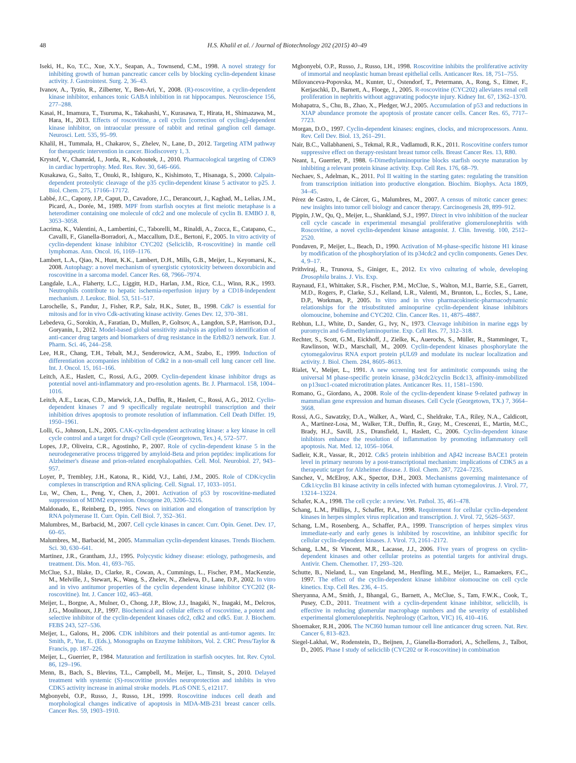48 H.S. Khalil et al. / Journal of Biotechnology 202 (2015) 40–49
Iseki, H., Ko, T.C., Xue, X.Y., Seapan, A., Townsend, C.M., 1998. A novel strategy for inhibiting growth of human pancreatic cancer cells by blocking cyclin-dependent kinase activity. J. Gastrointest. Surg. 2, 36–43.
Ivanov, A., Tyzio, R., Zilberter, Y., Ben-Ari, Y., 2008. (R)-roscovitine, a cyclin-dependent kinase inhibitor, enhances tonic GABA inhibition in rat hippocampus. Neuroscience 156, 277–288.
Kasai, H., Imamura, T., Tsuruma, K., Takahashi, Y., Kurasawa, T., Hirata, H., Shimazawa, M., Hara, H., 2013. Effects of roscovitine, a cell cyclin [correction of cycling]-dependent kinase inhibitor, on intraocular pressure of rabbit and retinal ganglion cell damage. Neurosci. Lett. 535, 95–99.
Khalil, H., Tummala, H., Chakarov, S., Zhelev, N., Lane, D., 2012. Targeting ATM pathway for therapeutic intervention in cancer. Biodiscovery 1, 3.
Krystof, V., Chamrád, I., Jorda, R., Kohoutek, J., 2010. Pharmacological targeting of CDK9 in cardiac hypertrophy. Med. Res. Rev. 30, 646–666.
Kusakawa, G., Saito, T., Onuki, R., Ishiguro, K., Kishimoto, T., Hisanaga, S., 2000. Calpain-dependent proteolytic cleavage of the p35 cyclin-dependent kinase 5 activator to p25. J. Biol. Chem. 275, 17166–17172.
Labbé, J.C., Capony, J.P., Caput, D., Cavadore, J.C., Derancourt, J., Kaghad, M., Lelias, J.M., Picard, A., Dorée, M., 1989. MPF from starfish oocytes at first meiotic metaphase is a heterodimer containing one molecule of cdc2 and one molecule of cyclin B. EMBO J. 8, 3053–3058.
Lacrima, K., Valentini, A., Lambertini, C., Taborelli, M., Rinaldi, A., Zucca, E., Catapano, C., Cavalli, F., Gianella-Borradori, A., Maccallum, D.E., Bertoni, F., 2005. In vitro activity of cyclin-dependent kinase inhibitor CYC202 (Seliciclib, R-roscovitine) in mantle cell lymphomas. Ann. Oncol. 16, 1169–1176.
Lambert, L.A., Qiao, N., Hunt, K.K., Lambert, D.H., Mills, G.B., Meijer, L., Keyomarsi, K., 2008. Autophagy: a novel mechanism of synergistic cytotoxicity between doxorubicin and roscovitine in a sarcoma model. Cancer Res. 68, 7966–7974.
Langdale, L.A., Flaherty, L.C., Liggitt, H.D., Harlan, J.M., Rice, C.L., Winn, R.K., 1993. Neutrophils contribute to hepatic ischemia-reperfusion injury by a CD18-independent mechanism. J. Leukoc. Biol. 53, 511–517.
Larochelle, S., Pandur, J., Fisher, R.P., Salz, H.K., Suter, B., 1998. Cdk7 is essential for mitosis and for in vivo Cdk-activating kinase activity. Genes Dev. 12, 370–381.
Lebedeva, G., Sorokin, A., Faratian, D., Mullen, P., Goltsov, A., Langdon, S.P., Harrison, D.J., Goryanin, I., 2012. Model-based global sensitivity analysis as applied to identification of anti-cancer drug targets and biomarkers of drug resistance in the ErbB2/3 network. Eur. J. Pharm. Sci. 46, 244–258.
Lee, H.R., Chang, T.H., Tebalt, M.J., Senderowicz, A.M., Szabo, E., 1999. Induction of differentiation accompanies inhibition of Cdk2 in a non-small cell lung cancer cell line. Int. J. Oncol. 15, 161–166.
Leitch, A.E., Haslett, C., Rossi, A.G., 2009. Cyclin-dependent kinase inhibitor drugs as potential novel anti-inflammatory and pro-resolution agents. Br. J. Pharmacol. 158, 1004–1016.
Leitch, A.E., Lucas, C.D., Marwick, J.A., Duffin, R., Haslett, C., Rossi, A.G., 2012. Cyclin-dependent kinases 7 and 9 specifically regulate neutrophil transcription and their inhibition drives apoptosis to promote resolution of inflammation. Cell Death Differ. 19, 1950–1961.
Lolli, G., Johnson, L.N., 2005. CAK-cyclin-dependent activating kinase: a key kinase in cell cycle control and a target for drugs? Cell cycle (Georgetown, Tex.) 4, 572–577.
Lopes, J.P., Oliveira, C.R., Agostinho, P., 2007. Role of cyclin-dependent kinase 5 in the neurodegenerative process triggered by amyloid-Beta and prion peptides: implications for Alzheimer's disease and prion-related encephalopathies. Cell. Mol. Neurobiol. 27, 943–957.
Loyer, P., Trembley, J.H., Katona, R., Kidd, V.J., Lahti, J.M., 2005. Role of CDK/cyclin complexes in transcription and RNA splicing. Cell. Signal. 17, 1033–1051.
Lu, W., Chen, L., Peng, Y., Chen, J., 2001. Activation of p53 by roscovitine-mediated suppression of MDM2 expression. Oncogene 20, 3206–3216.
Maldonado, E., Reinberg, D., 1995. News on initiation and elongation of transcription by RNA polymerase II. Curr. Opin. Cell Biol. 7, 352–361.
Malumbres, M., Barbacid, M., 2007. Cell cycle kinases in cancer. Curr. Opin. Genet. Dev. 17, 60–65.
Malumbres, M., Barbacid, M., 2005. Mammalian cyclin-dependent kinases. Trends Biochem. Sci. 30, 630–641.
Martinez, J.R., Grantham, J.J., 1995. Polycystic kidney disease: etiology, pathogenesis, and treatment. Dis. Mon. 41, 693–765.
McClue, S.J., Blake, D., Clarke, R., Cowan, A., Cummings, L., Fischer, P.M., MacKenzie, M., Melville, J., Stewart, K., Wang, S., Zhelev, N., Zheleva, D., Lane, D.P., 2002. In vitro and in vivo antitumor properties of the cyclin dependent kinase inhibitor CYC202 (R-roscovitine). Int. J. Cancer 102, 463–468.
Meijer, L., Borgne, A., Mulner, O., Chong, J.P., Blow, J.J., Inagaki, N., Inagaki, M., Delcros, J.G., Moulinoux, J.P., 1997. Biochemical and cellular effects of roscovitine, a potent and selective inhibitor of the cyclin-dependent kinases cdc2, cdk2 and cdk5. Eur. J. Biochem. FEBS 243, 527–536.
Meijer, L., Galons, H., 2006. CDK inhibitors and their potential as anti-tumor agents. In: Smith, P., Yue, E. (Eds.), Monographs on Enzyme Inhibitors, Vol. 2. CRC Press/Taylor & Francis, pp. 187–226.
Meijer, L., Guerrier, P., 1984. Maturation and fertilization in starfish oocytes. Int. Rev. Cytol. 86, 129–196.
Menn, B., Bach, S., Blevins, T.L., Campbell, M., Meijer, L., Timsit, S., 2010. Delayed treatment with systemic (S)-roscovitine provides neuroprotection and inhibits in vivo CDK5 activity increase in animal stroke models. PLoS ONE 5, e12117.
Mgbonyebi, O.P., Russo, J., Russo, I.H., 1999. Roscovitine induces cell death and morphological changes indicative of apoptosis in MDA-MB-231 breast cancer cells. Cancer Res. 59, 1903–1910.
Mgbonyebi, O.P., Russo, J., Russo, I.H., 1998. Roscovitine inhibits the proliferative activity of immortal and neoplastic human breast epithelial cells. Anticancer Res. 18, 751–755.
Milovanceva-Popovska, M., Kunter, U., Ostendorf, T., Petermann, A., Rong, S., Eitner, F., Kerjaschki, D., Barnett, A., Floege, J., 2005. R-roscovitine (CYC202) alleviates renal cell proliferation in nephritis without aggravating podocyte injury. Kidney Int. 67, 1362–1370.
Mohapatra, S., Chu, B., Zhao, X., Pledger, W.J., 2005. Accumulation of p53 and reductions in XIAP abundance promote the apoptosis of prostate cancer cells. Cancer Res. 65, 7717–7723.
Morgan, D.O., 1997. Cyclin-dependent kinases: engines, clocks, and microprocessors. Annu. Rev. Cell Dev. Biol. 13, 261–291.
Nair, B.C., Vallabhaneni, S., Tekmal, R.R., Vadlamudi, R.K., 2011. Roscovitine confers tumor suppressive effect on therapy-resistant breast tumor cells. Breast Cancer Res. 13, R80.
Neant, I., Guerrier, P., 1988. 6-Dimethylaminopurine blocks starfish oocyte maturation by inhibiting a relevant protein kinase activity. Exp. Cell Res. 176, 68–79.
Nechaev, S., Adelman, K., 2011. Pol II waiting in the starting gates: regulating the transition from transcription initiation into productive elongation. Biochim. Biophys. Acta 1809, 34–45.
Pérez de Castro, I., de Cárcer, G., Malumbres, M., 2007. A census of mitotic cancer genes: new insights into tumor cell biology and cancer therapy. Carcinogenesis 28, 899–912.
Pippin, J.W., Qu, Q., Meijer, L., Shankland, S.J., 1997. Direct in vivo inhibition of the nuclear cell cycle cascade in experimental mesangial proliferative glomerulonephritis with Roscovitine, a novel cyclin-dependent kinase antagonist. J. Clin. Investig. 100, 2512–2520.
Pondaven, P., Meijer, L., Beach, D., 1990. Activation of M-phase-specific histone H1 kinase by modification of the phosphorylation of its p34cdc2 and cyclin components. Genes Dev. 4, 9–17.
Prithviraj, R., Trunova, S., Giniger, E., 2012. Ex vivo culturing of whole, developing Drosophila brains. J. Vis. Exp.
Raynaud, F.I., Whittaker, S.R., Fischer, P.M., McClue, S., Walton, M.I., Barrie, S.E., Garrett, M.D., Rogers, P., Clarke, S.J., Kelland, L.R., Valenti, M., Brunton, L., Eccles, S., Lane, D.P., Workman, P., 2005. In vitro and in vivo pharmacokinetic-pharmacodynamic relationships for the trisubstituted aminopurine cyclin-dependent kinase inhibitors olomoucine, bohemine and CYC202. Clin. Cancer Res. 11, 4875–4887.
Rebhun, L.I., White, D., Sander, G., Ivy, N., 1973. Cleavage inhibition in marine eggs by puromycin and 6-dimethylaminopurine. Exp. Cell Res. 77, 312–318.
Rechter, S., Scott, G.M., Eickhoff, J., Zielke, K., Auerochs, S., Müller, R., Stamminger, T., Rawlinson, W.D., Marschall, M., 2009. Cyclin-dependent kinases phosphorylate the cytomegalovirus RNA export protein pUL69 and modulate its nuclear localization and activity. J. Biol. Chem. 284, 8605–8613.
Rialet, V., Meijer, L., 1991. A new screening test for antimitotic compounds using the universal M phase-specific protein kinase, p34cdc2/cyclin Bcdc13, affinity-immobilized on p13suc1-coated microtitration plates. Anticancer Res. 11, 1581–1590.
Romano, G., Giordano, A., 2008. Role of the cyclin-dependent kinase 9-related pathway in mammalian gene expression and human diseases. Cell Cycle (Georgetown, TX.) 7, 3664–3668.
Rossi, A.G., Sawatzky, D.A., Walker, A., Ward, C., Sheldrake, T.A., Riley, N.A., Caldicott, A., Martinez-Losa, M., Walker, T.R., Duffin, R., Gray, M., Crescenzi, E., Martin, M.C., Brady, H.J., Savill, J.S., Dransfield, I., Haslett, C., 2006. Cyclin-dependent kinase inhibitors enhance the resolution of inflammation by promoting inflammatory cell apoptosis. Nat. Med. 12, 1056–1064.
Sadleir, K.R., Vassar, R., 2012. Cdk5 protein inhibition and Aβ42 increase BACE1 protein level in primary neurons by a post-transcriptional mechanism: implications of CDK5 as a therapeutic target for Alzheimer disease. J. Biol. Chem. 287, 7224–7235.
Sanchez, V., McElroy, A.K., Spector, D.H., 2003. Mechanisms governing maintenance of Cdk1/cyclin B1 kinase activity in cells infected with human cytomegalovirus. J. Virol. 77, 13214–13224.
Schafer, K.A., 1998. The cell cycle: a review. Vet. Pathol. 35, 461–478.
Schang, L.M., Phillips, J., Schaffer, P.A., 1998. Requirement for cellular cyclin-dependent kinases in herpes simplex virus replication and transcription. J. Virol. 72, 5626–5637.
Schang, L.M., Rosenberg, A., Schaffer, P.A., 1999. Transcription of herpes simplex virus immediate-early and early genes is inhibited by roscovitine, an inhibitor specific for cellular cyclin-dependent kinases. J. Virol. 73, 2161–2172.
Schang, L.M., St Vincent, M.R., Lacasse, J.J., 2006. Five years of progress on cyclin-dependent kinases and other cellular proteins as potential targets for antiviral drugs. Antivir. Chem. Chemother. 17, 293–320.
Schutte, B., Nieland, L., van Engeland, M., Henfling, M.E., Meijer, L., Ramaekers, F.C., 1997. The effect of the cyclin-dependent kinase inhibitor olomoucine on cell cycle kinetics. Exp. Cell Res. 236, 4–15.
Sheryanna, A.M., Smith, J., Bhangal, G., Barnett, A., McClue, S., Tam, F.W.K., Cook, T., Pusey, C.D., 2011. Treatment with a cyclin-dependent kinase inhibitor, seliciclib, is effective in reducing glomerular macrophage numbers and the severity of established experimental glomerulonephritis. Nephrology (Carlton, VIC) 16, 410–416.
Shoemaker, R.H., 2006. The NCI60 human tumour cell line anticancer drug screen. Nat. Rev. Cancer 6, 813–823.
Siegel-Lakhai, W., Rodenstein, D., Beijnen, J., Gianella-Borradori, A., Schellens, J., Talbot, D., 2005. Phase I study of seliciclib (CYC202 or R-roscovitine) in combination